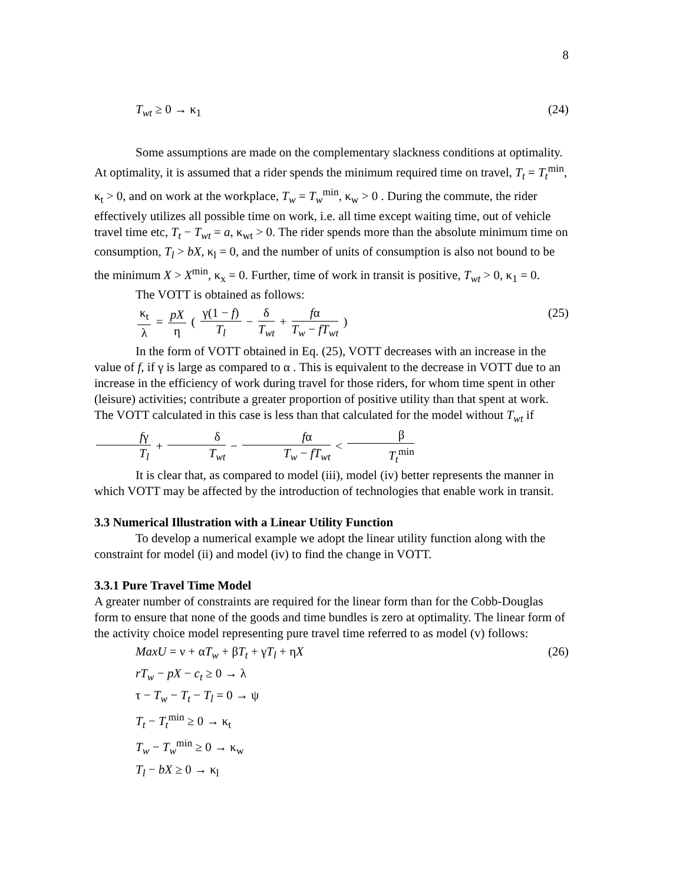8
T<sub>wt</sub> ≥ 0 → κ<sub>1</sub> (24)
Some assumptions are made on the complementary slackness conditions at optimality. At optimality, it is assumed that a rider spends the minimum required time on travel, T<sub>t</sub> = T<sub>t</sub><sup>min</sup>, κ<sub>t</sub> > 0, and on work at the workplace, T<sub>w</sub> = T<sub>w</sub><sup>min</sup>, κ<sub>w</sub> > 0 . During the commute, the rider effectively utilizes all possible time on work, i.e. all time except waiting time, out of vehicle travel time etc, T<sub>t</sub> − T<sub>wt</sub> = a, κ<sub>wt</sub> > 0. The rider spends more than the absolute minimum time on consumption, T<sub>l</sub> > bX, κ<sub>l</sub> = 0, and the number of units of consumption is also not bound to be the minimum X > X<sup>min</sup>, κ<sub>x</sub> = 0. Further, time of work in transit is positive, T<sub>wt</sub> > 0, κ<sub>1</sub> = 0.
The VOTT is obtained as follows:
κ<sub>t</sub> λ = pX η ( γ(1 − f) T<sub>l</sub> − δ T<sub>wt</sub> + fα T<sub>w</sub> − fT<sub>wt</sub> ) (25)
In the form of VOTT obtained in Eq. (25), VOTT decreases with an increase in the value of f, if γ is large as compared to α . This is equivalent to the decrease in VOTT due to an increase in the efficiency of work during travel for those riders, for whom time spent in other (leisure) activities; contribute a greater proportion of positive utility than that spent at work. The VOTT calculated in this case is less than that calculated for the model without T<sub>wt</sub> if fγ T<sub>l</sub> + δ T<sub>wt</sub> − fα T<sub>w</sub> − fT<sub>wt</sub> < β T<sub>t</sub><sup>min</sup>
It is clear that, as compared to model (iii), model (iv) better represents the manner in which VOTT may be affected by the introduction of technologies that enable work in transit.
3.3 Numerical Illustration with a Linear Utility Function
To develop a numerical example we adopt the linear utility function along with the constraint for model (ii) and model (iv) to find the change in VOTT.
3.3.1 Pure Travel Time Model
A greater number of constraints are required for the linear form than for the Cobb-Douglas form to ensure that none of the goods and time bundles is zero at optimality. The linear form of the activity choice model representing pure travel time referred to as model (v) follows:
MaxU = ν + αT<sub>w</sub> + βT<sub>t</sub> + γT<sub>l</sub> + ηX (26)
rT<sub>w</sub> − pX − c<sub>t</sub> ≥ 0 → λ
τ − T<sub>w</sub> − T<sub>t</sub> − T<sub>l</sub> = 0 → ψ
T<sub>t</sub> − T<sub>t</sub><sup>min</sup> ≥ 0 → κ<sub>t</sub>
T<sub>w</sub> − T<sub>w</sub><sup>min</sup> ≥ 0 → κ<sub>w</sub>
T<sub>l</sub> − bX ≥ 0 → κ<sub>l</sub>